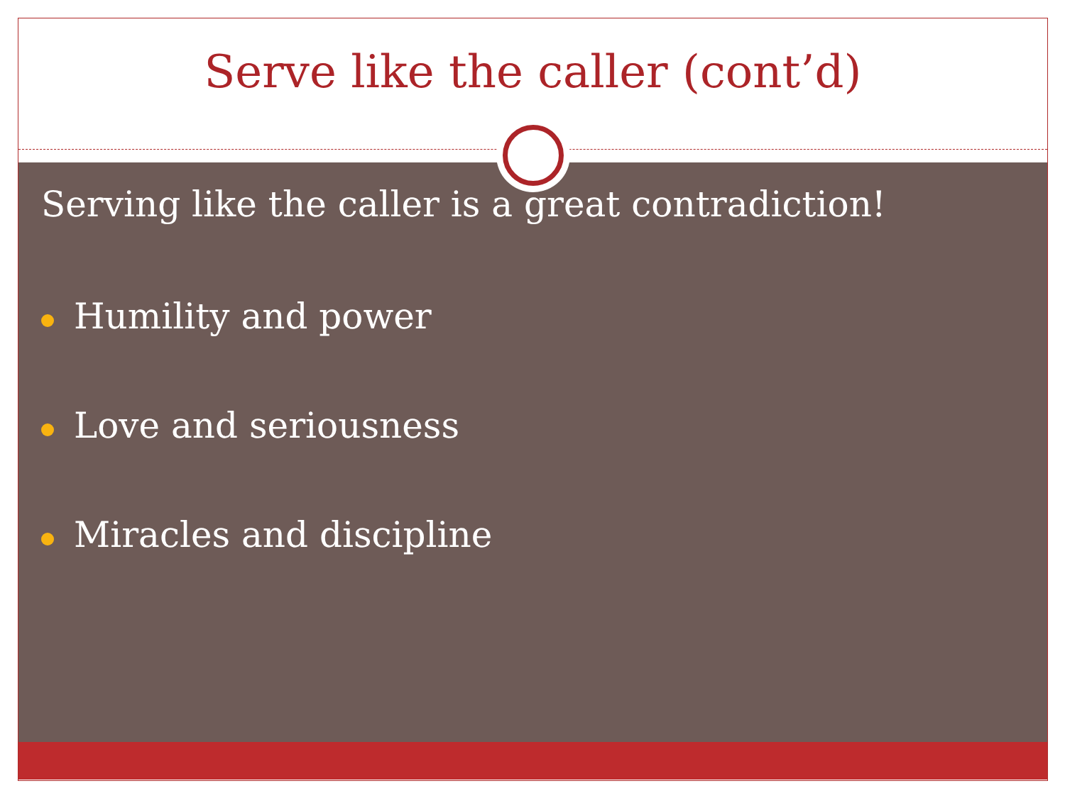Serve like the caller (cont’d)
Serving like the caller is a great contradiction!
Humility and power
Love and seriousness
Miracles and discipline